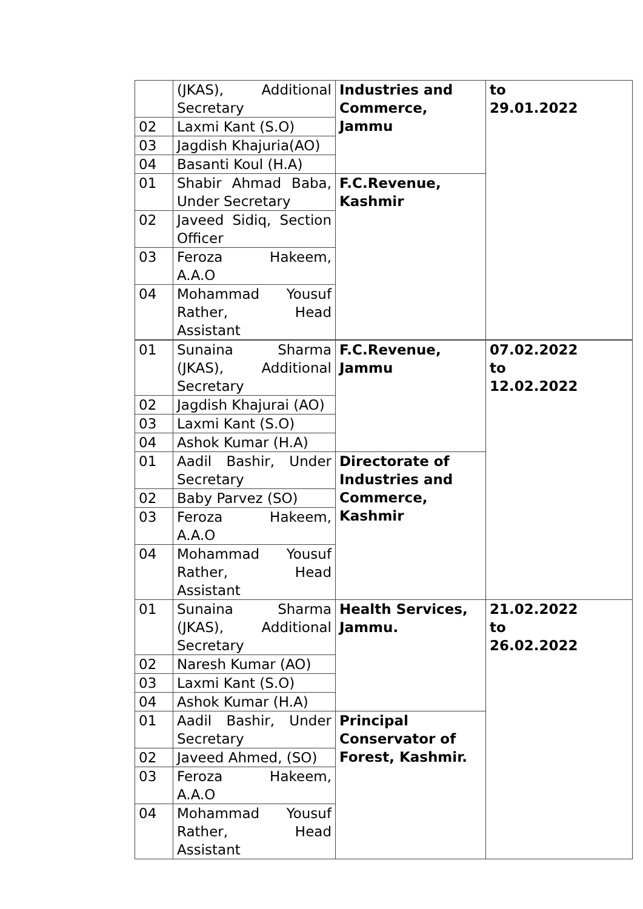| | (JKAS), Additional Secretary | Industries and Commerce, Jammu | to 29.01.2022 |
| 02 | Laxmi Kant (S.O) | | |
| 03 | Jagdish Khajuria(AO) | | |
| 04 | Basanti Koul (H.A) | | |
| 01 | Shabir Ahmad Baba, Under Secretary | F.C.Revenue, Kashmir | |
| 02 | Javeed Sidiq, Section Officer | | |
| 03 | Feroza Hakeem, A.A.O | | |
| 04 | Mohammad Yousuf Rather, Head Assistant | | |
| 01 | Sunaina Sharma (JKAS), Additional Secretary | F.C.Revenue, Jammu | 07.02.2022 to 12.02.2022 |
| 02 | Jagdish Khajurai (AO) | | |
| 03 | Laxmi Kant (S.O) | | |
| 04 | Ashok Kumar (H.A) | | |
| 01 | Aadil Bashir, Under Secretary | Directorate of Industries and Commerce, Kashmir | |
| 02 | Baby Parvez (SO) | | |
| 03 | Feroza Hakeem, A.A.O | | |
| 04 | Mohammad Yousuf Rather, Head Assistant | | |
| 01 | Sunaina Sharma (JKAS), Additional Secretary | Health Services, Jammu. | 21.02.2022 to 26.02.2022 |
| 02 | Naresh Kumar (AO) | | |
| 03 | Laxmi Kant (S.O) | | |
| 04 | Ashok Kumar (H.A) | | |
| 01 | Aadil Bashir, Under Secretary | Principal Conservator of Forest, Kashmir. | |
| 02 | Javeed Ahmed, (SO) | | |
| 03 | Feroza Hakeem, A.A.O | | |
| 04 | Mohammad Yousuf Rather, Head Assistant | | |